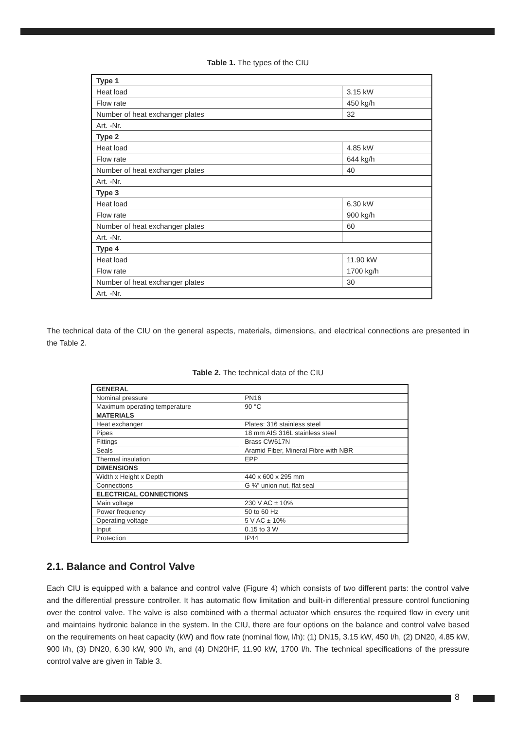Table 1. The types of the CIU
| Type 1 | |
| Heat load | 3.15 kW |
| Flow rate | 450 kg/h |
| Number of heat exchanger plates | 32 |
| Art. -Nr. | |
| Type 2 | |
| Heat load | 4.85 kW |
| Flow rate | 644 kg/h |
| Number of heat exchanger plates | 40 |
| Art. -Nr. | |
| Type 3 | |
| Heat load | 6.30 kW |
| Flow rate | 900 kg/h |
| Number of heat exchanger plates | 60 |
| Art. -Nr. | |
| Type 4 | |
| Heat load | 11.90 kW |
| Flow rate | 1700 kg/h |
| Number of heat exchanger plates | 30 |
| Art. -Nr. | |
The technical data of the CIU on the general aspects, materials, dimensions, and electrical connections are presented in the Table 2.
Table 2. The technical data of the CIU
| GENERAL | |
| Nominal pressure | PN16 |
| Maximum operating temperature | 90 °C |
| MATERIALS | |
| Heat exchanger | Plates: 316 stainless steel |
| Pipes | 18 mm AIS 316L stainless steel |
| Fittings | Brass CW617N |
| Seals | Aramid Fiber, Mineral Fibre with NBR |
| Thermal insulation | EPP |
| DIMENSIONS | |
| Width x Height x Depth | 440 x 600 x 295 mm |
| Connections | G ¾” union nut, flat seal |
| ELECTRICAL CONNECTIONS | |
| Main voltage | 230 V AC ± 10% |
| Power frequency | 50 to 60 Hz |
| Operating voltage | 5 V AC ± 10% |
| Input | 0.15 to 3 W |
| Protection | IP44 |
2.1. Balance and Control Valve
Each CIU is equipped with a balance and control valve (Figure 4) which consists of two different parts: the control valve and the differential pressure controller. It has automatic flow limitation and built-in differential pressure control functioning over the control valve. The valve is also combined with a thermal actuator which ensures the required flow in every unit and maintains hydronic balance in the system. In the CIU, there are four options on the balance and control valve based on the requirements on heat capacity (kW) and flow rate (nominal flow, l/h): (1) DN15, 3.15 kW, 450 l/h, (2) DN20, 4.85 kW, 900 l/h, (3) DN20, 6.30 kW, 900 l/h, and (4) DN20HF, 11.90 kW, 1700 l/h. The technical specifications of the pressure control valve are given in Table 3.
8